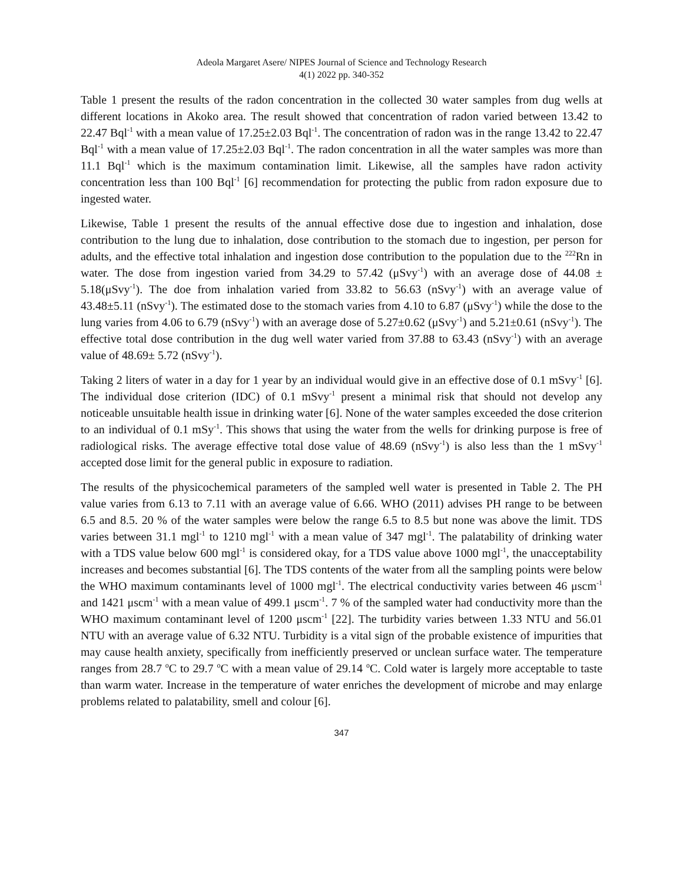Adeola Margaret Asere/ NIPES Journal of Science and Technology Research
4(1) 2022 pp. 340-352
Table 1 present the results of the radon concentration in the collected 30 water samples from dug wells at different locations in Akoko area. The result showed that concentration of radon varied between 13.42 to 22.47 Bql<sup>-1</sup> with a mean value of 17.25±2.03 Bql<sup>-1</sup>. The concentration of radon was in the range 13.42 to 22.47 Bql<sup>-1</sup> with a mean value of 17.25±2.03 Bql<sup>-1</sup>. The radon concentration in all the water samples was more than 11.1 Bql<sup>-1</sup> which is the maximum contamination limit. Likewise, all the samples have radon activity concentration less than 100 Bql<sup>-1</sup> [6] recommendation for protecting the public from radon exposure due to ingested water.
Likewise, Table 1 present the results of the annual effective dose due to ingestion and inhalation, dose contribution to the lung due to inhalation, dose contribution to the stomach due to ingestion, per person for adults, and the effective total inhalation and ingestion dose contribution to the population due to the <sup>222</sup>Rn in water. The dose from ingestion varied from 34.29 to 57.42 (μSvy<sup>-1</sup>) with an average dose of 44.08 ± 5.18(μSvy<sup>-1</sup>). The doe from inhalation varied from 33.82 to 56.63 (nSvy<sup>-1</sup>) with an average value of 43.48±5.11 (nSvy<sup>-1</sup>). The estimated dose to the stomach varies from 4.10 to 6.87 (μSvy<sup>-1</sup>) while the dose to the lung varies from 4.06 to 6.79 (nSvy<sup>-1</sup>) with an average dose of 5.27±0.62 (μSvy<sup>-1</sup>) and 5.21±0.61 (nSvy<sup>-1</sup>). The effective total dose contribution in the dug well water varied from 37.88 to 63.43 (nSvy<sup>-1</sup>) with an average value of 48.69± 5.72 (nSvy<sup>-1</sup>).
Taking 2 liters of water in a day for 1 year by an individual would give in an effective dose of 0.1 mSvy<sup>-1</sup> [6]. The individual dose criterion (IDC) of 0.1 mSvy<sup>-1</sup> present a minimal risk that should not develop any noticeable unsuitable health issue in drinking water [6]. None of the water samples exceeded the dose criterion to an individual of 0.1 mSy<sup>-1</sup>. This shows that using the water from the wells for drinking purpose is free of radiological risks. The average effective total dose value of 48.69 (nSvy<sup>-1</sup>) is also less than the 1 mSvy<sup>-1</sup> accepted dose limit for the general public in exposure to radiation.
The results of the physicochemical parameters of the sampled well water is presented in Table 2. The PH value varies from 6.13 to 7.11 with an average value of 6.66. WHO (2011) advises PH range to be between 6.5 and 8.5. 20 % of the water samples were below the range 6.5 to 8.5 but none was above the limit. TDS varies between 31.1 mgl<sup>-1</sup> to 1210 mgl<sup>-1</sup> with a mean value of 347 mgl<sup>-1</sup>. The palatability of drinking water with a TDS value below 600 mgl<sup>-1</sup> is considered okay, for a TDS value above 1000 mgl<sup>-1</sup>, the unacceptability increases and becomes substantial [6]. The TDS contents of the water from all the sampling points were below the WHO maximum contaminants level of 1000 mgl<sup>-1</sup>. The electrical conductivity varies between 46 μscm<sup>-1</sup> and 1421 μscm<sup>-1</sup> with a mean value of 499.1 μscm<sup>-1</sup>. 7 % of the sampled water had conductivity more than the WHO maximum contaminant level of 1200 μscm<sup>-1</sup> [22]. The turbidity varies between 1.33 NTU and 56.01 NTU with an average value of 6.32 NTU. Turbidity is a vital sign of the probable existence of impurities that may cause health anxiety, specifically from inefficiently preserved or unclean surface water. The temperature ranges from 28.7 <sup>o</sup>C to 29.7 <sup>o</sup>C with a mean value of 29.14 <sup>o</sup>C. Cold water is largely more acceptable to taste than warm water. Increase in the temperature of water enriches the development of microbe and may enlarge problems related to palatability, smell and colour [6].
347